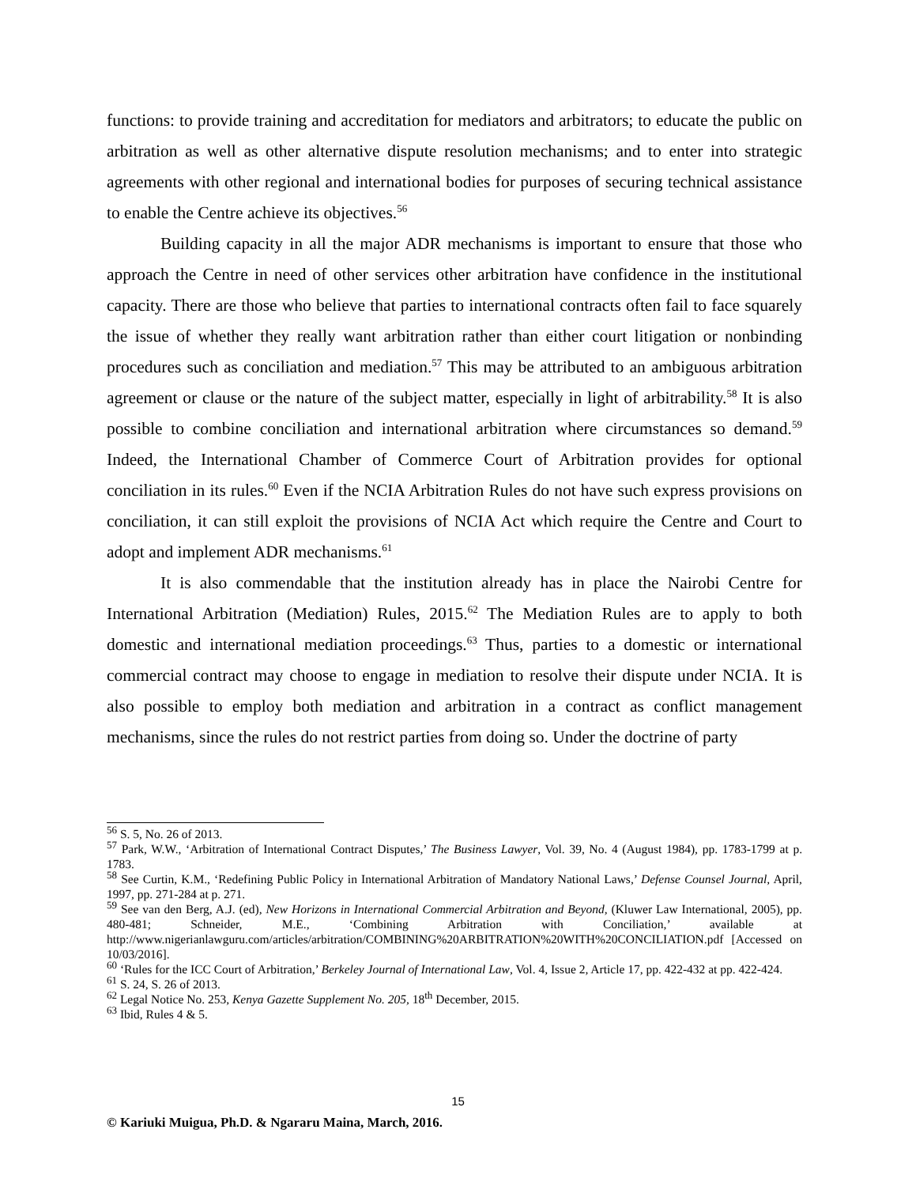functions: to provide training and accreditation for mediators and arbitrators; to educate the public on arbitration as well as other alternative dispute resolution mechanisms; and to enter into strategic agreements with other regional and international bodies for purposes of securing technical assistance to enable the Centre achieve its objectives.<sup>56</sup>
Building capacity in all the major ADR mechanisms is important to ensure that those who approach the Centre in need of other services other arbitration have confidence in the institutional capacity. There are those who believe that parties to international contracts often fail to face squarely the issue of whether they really want arbitration rather than either court litigation or nonbinding procedures such as conciliation and mediation.<sup>57</sup> This may be attributed to an ambiguous arbitration agreement or clause or the nature of the subject matter, especially in light of arbitrability.<sup>58</sup> It is also possible to combine conciliation and international arbitration where circumstances so demand.<sup>59</sup> Indeed, the International Chamber of Commerce Court of Arbitration provides for optional conciliation in its rules.<sup>60</sup> Even if the NCIA Arbitration Rules do not have such express provisions on conciliation, it can still exploit the provisions of NCIA Act which require the Centre and Court to adopt and implement ADR mechanisms.<sup>61</sup>
It is also commendable that the institution already has in place the Nairobi Centre for International Arbitration (Mediation) Rules, 2015.<sup>62</sup> The Mediation Rules are to apply to both domestic and international mediation proceedings.<sup>63</sup> Thus, parties to a domestic or international commercial contract may choose to engage in mediation to resolve their dispute under NCIA. It is also possible to employ both mediation and arbitration in a contract as conflict management mechanisms, since the rules do not restrict parties from doing so. Under the doctrine of party
<sup>56</sup> S. 5, No. 26 of 2013.
<sup>57</sup> Park, W.W., ‘Arbitration of International Contract Disputes,’ The Business Lawyer, Vol. 39, No. 4 (August 1984), pp. 1783-1799 at p. 1783.
<sup>58</sup> See Curtin, K.M., ‘Redefining Public Policy in International Arbitration of Mandatory National Laws,’ Defense Counsel Journal, April, 1997, pp. 271-284 at p. 271.
<sup>59</sup> See van den Berg, A.J. (ed), New Horizons in International Commercial Arbitration and Beyond, (Kluwer Law International, 2005), pp. 480-481; Schneider, M.E., ‘Combining Arbitration with Conciliation,’ available at http://www.nigerianlawguru.com/articles/arbitration/COMBINING%20ARBITRATION%20WITH%20CONCILIATION.pdf [Accessed on 10/03/2016].
<sup>60</sup> ‘Rules for the ICC Court of Arbitration,’ Berkeley Journal of International Law, Vol. 4, Issue 2, Article 17, pp. 422-432 at pp. 422-424.
<sup>61</sup> S. 24, S. 26 of 2013.
<sup>62</sup> Legal Notice No. 253, Kenya Gazette Supplement No. 205, 18<sup>th</sup> December, 2015.
<sup>63</sup> Ibid, Rules 4 & 5.
15
© Kariuki Muigua, Ph.D. & Ngararu Maina, March, 2016.